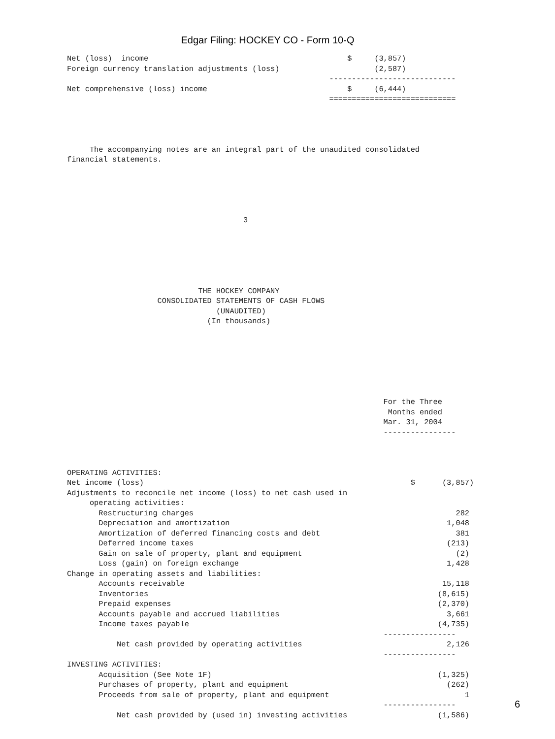Edgar Filing: HOCKEY CO - Form 10-Q
Net (loss)  income                                            $     (3,857)
Foreign currency translation adjustments (loss)                     (2,587)
                                                          ----------------------------
Net comprehensive (loss) income                               $     (6,444)
                                                          ============================




     The accompanying notes are an integral part of the unaudited consolidated
financial statements.





                                       3






                             THE HOCKEY COMPANY
                    CONSOLIDATED STATEMENTS OF CASH FLOWS
                                 (UNAUDITED)
                               (In thousands)







                                                                      For the Three
                                                                       Months ended
                                                                      Mar. 31, 2004
                                                                      ----------------



OPERATING ACTIVITIES:
Net income (loss)                                                           $      (3,857)
Adjustments to reconcile net income (loss) to net cash used in
     operating activities:
       Restructuring charges                                                          282
       Depreciation and amortization                                                1,048
       Amortization of deferred financing costs and debt                              381
       Deferred income taxes                                                        (213)
       Gain on sale of property, plant and equipment                                  (2)
       Loss (gain) on foreign exchange                                              1,428
Change in operating assets and liabilities:
       Accounts receivable                                                         15,118
       Inventories                                                                (8,615)
       Prepaid expenses                                                           (2,370)
       Accounts payable and accrued liabilities                                     3,661
       Income taxes payable                                                       (4,735)
                                                                      ----------------
           Net cash provided by operating activities                                2,126
                                                                      ----------------
INVESTING ACTIVITIES:
       Acquisition (See Note 1F)                                                  (1,325)
       Purchases of property, plant and equipment                                   (262)
       Proceeds from sale of property, plant and equipment                              1
                                                                      ----------------
           Net cash provided by (used in) investing activities                    (1,586)
6